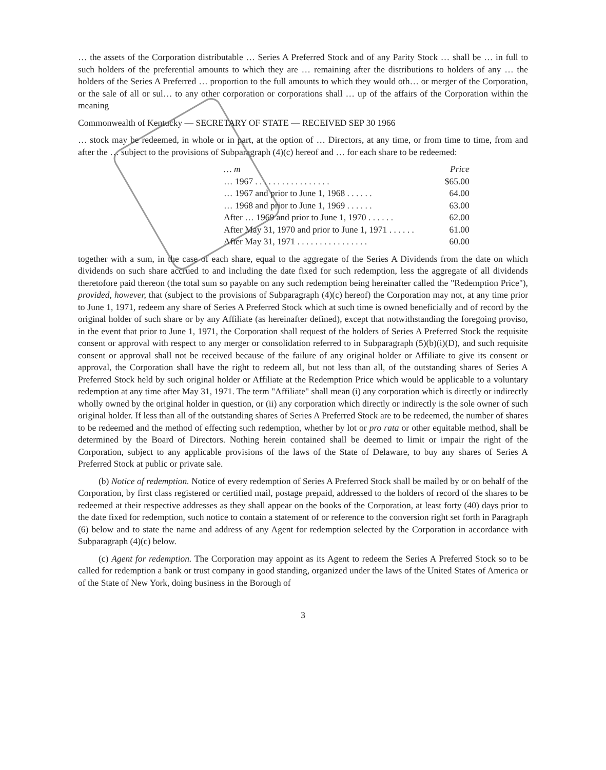… the assets of the Corporation distributable … Series A Preferred Stock and of any Parity Stock … shall be … in full to such holders of the preferential amounts to which they are … remaining after the distributions to holders of any … the holders of the Series A Preferred … proportion to the full amounts to which they would oth… or merger of the Corporation, or the sale of all or sul… to any other corporation or corporations shall … up of the affairs of the Corporation within the meaning
Commonwealth of Kentucky — SECRETARY OF STATE — RECEIVED SEP 30 1966
… stock may be redeemed, in whole or in part, at the option of … Directors, at any time, or from time to time, from and after the … subject to the provisions of Subparagraph (4)(c) hereof and … for each share to be redeemed:
| … m | Price |
| --- | --- |
| … 1967 . . . . . . . . . . . . . . . . . | $65.00 |
| … 1967 and prior to June 1, 1968 . . . . . . | 64.00 |
| … 1968 and prior to June 1, 1969 . . . . . . | 63.00 |
| After … 1969 and prior to June 1, 1970 . . . . . . | 62.00 |
| After May 31, 1970 and prior to June 1, 1971 . . . . . . | 61.00 |
| After May 31, 1971 . . . . . . . . . . . . . . . . | 60.00 |
together with a sum, in the case of each share, equal to the aggregate of the Series A Dividends from the date on which dividends on such share accrued to and including the date fixed for such redemption, less the aggregate of all dividends theretofore paid thereon (the total sum so payable on any such redemption being hereinafter called the "Redemption Price"), provided, however, that (subject to the provisions of Subparagraph (4)(c) hereof) the Corporation may not, at any time prior to June 1, 1971, redeem any share of Series A Preferred Stock which at such time is owned beneficially and of record by the original holder of such share or by any Affiliate (as hereinafter defined), except that notwithstanding the foregoing proviso, in the event that prior to June 1, 1971, the Corporation shall request of the holders of Series A Preferred Stock the requisite consent or approval with respect to any merger or consolidation referred to in Subparagraph (5)(b)(i)(D), and such requisite consent or approval shall not be received because of the failure of any original holder or Affiliate to give its consent or approval, the Corporation shall have the right to redeem all, but not less than all, of the outstanding shares of Series A Preferred Stock held by such original holder or Affiliate at the Redemption Price which would be applicable to a voluntary redemption at any time after May 31, 1971. The term "Affiliate" shall mean (i) any corporation which is directly or indirectly wholly owned by the original holder in question, or (ii) any corporation which directly or indirectly is the sole owner of such original holder. If less than all of the outstanding shares of Series A Preferred Stock are to be redeemed, the number of shares to be redeemed and the method of effecting such redemption, whether by lot or pro rata or other equitable method, shall be determined by the Board of Directors. Nothing herein contained shall be deemed to limit or impair the right of the Corporation, subject to any applicable provisions of the laws of the State of Delaware, to buy any shares of Series A Preferred Stock at public or private sale.
(b) Notice of redemption. Notice of every redemption of Series A Preferred Stock shall be mailed by or on behalf of the Corporation, by first class registered or certified mail, postage prepaid, addressed to the holders of record of the shares to be redeemed at their respective addresses as they shall appear on the books of the Corporation, at least forty (40) days prior to the date fixed for redemption, such notice to contain a statement of or reference to the conversion right set forth in Paragraph (6) below and to state the name and address of any Agent for redemption selected by the Corporation in accordance with Subparagraph (4)(c) below.
(c) Agent for redemption. The Corporation may appoint as its Agent to redeem the Series A Preferred Stock so to be called for redemption a bank or trust company in good standing, organized under the laws of the United States of America or of the State of New York, doing business in the Borough of
3